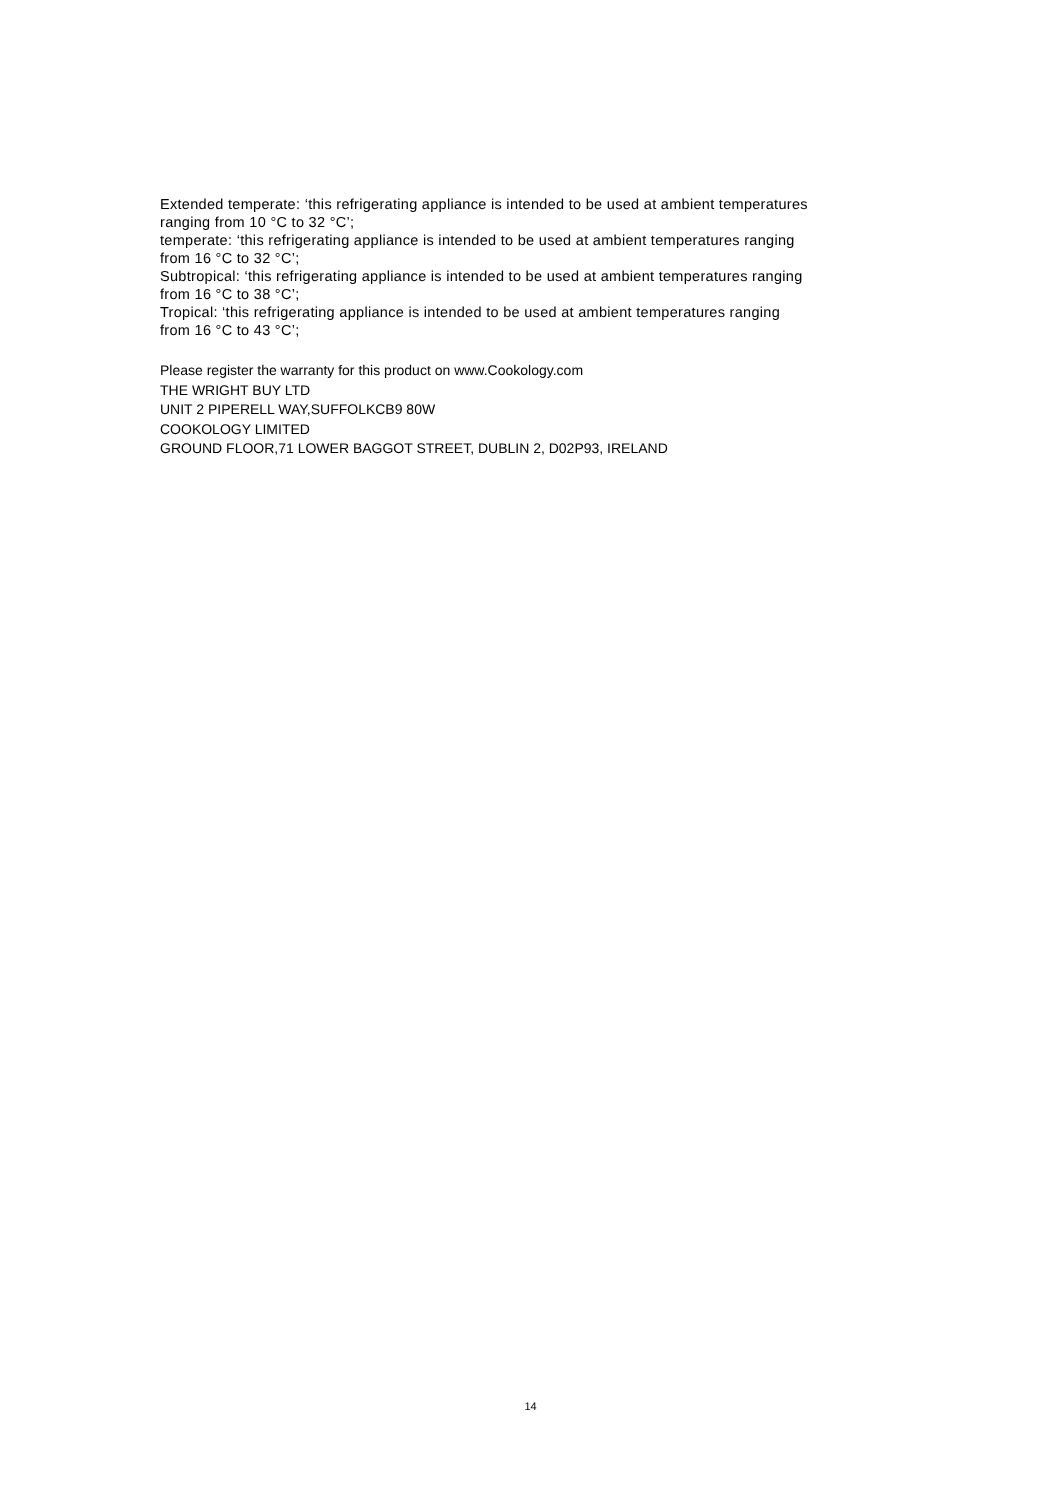Extended temperate: ‘this refrigerating appliance is intended to be used at ambient temperatures
ranging from 10 °C to 32 °C’;
temperate: ‘this refrigerating appliance is intended to be used at ambient temperatures ranging
from 16 °C to 32 °C’;
Subtropical: ‘this refrigerating appliance is intended to be used at ambient temperatures ranging
from 16 °C to 38 °C’;
Tropical: ‘this refrigerating appliance is intended to be used at ambient temperatures ranging
from 16 °C to 43 °C’;
Please register the warranty for this product on www.Cookology.com
THE WRIGHT BUY LTD
UNIT 2 PIPERELL WAY,SUFFOLKCB9 80W
COOKOLOGY LIMITED
GROUND FLOOR,71 LOWER BAGGOT STREET, DUBLIN 2, D02P93, IRELAND
14